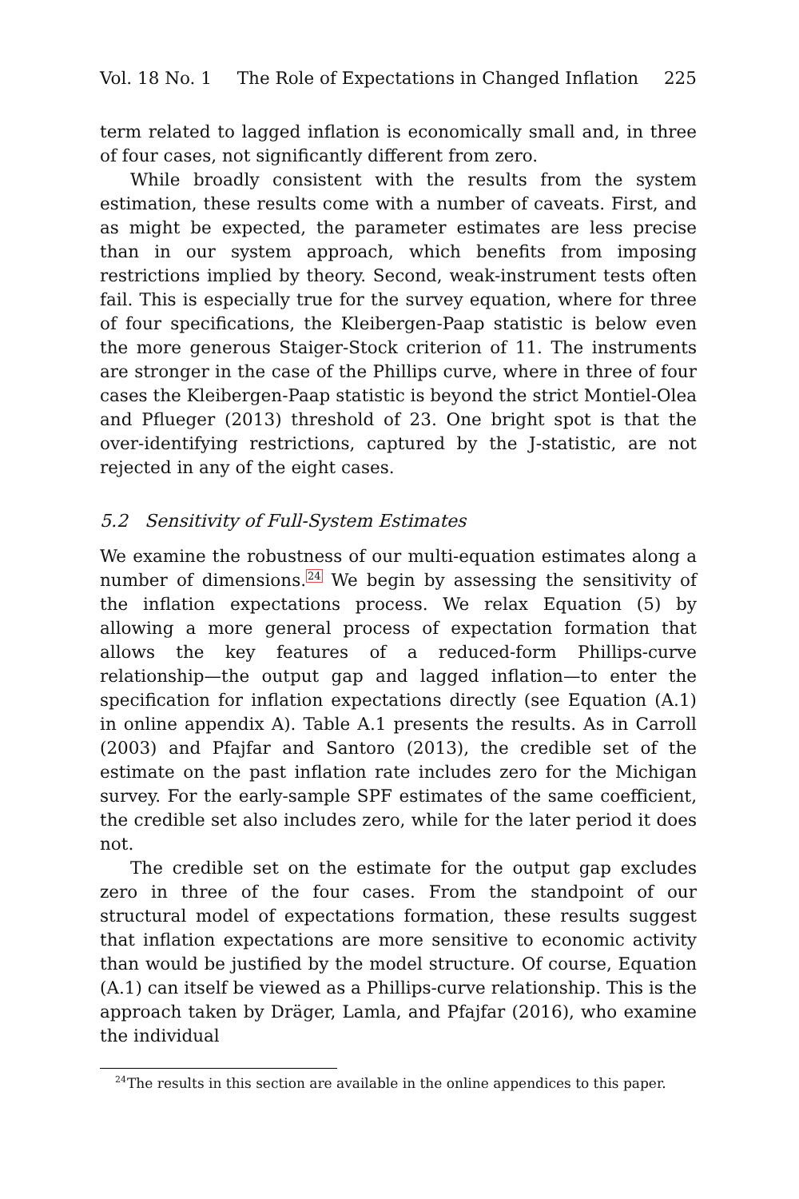Vol. 18 No. 1 The Role of Expectations in Changed Inflation 225
term related to lagged inflation is economically small and, in three of four cases, not significantly different from zero.
While broadly consistent with the results from the system estimation, these results come with a number of caveats. First, and as might be expected, the parameter estimates are less precise than in our system approach, which benefits from imposing restrictions implied by theory. Second, weak-instrument tests often fail. This is especially true for the survey equation, where for three of four specifications, the Kleibergen-Paap statistic is below even the more generous Staiger-Stock criterion of 11. The instruments are stronger in the case of the Phillips curve, where in three of four cases the Kleibergen-Paap statistic is beyond the strict Montiel-Olea and Pflueger (2013) threshold of 23. One bright spot is that the over-identifying restrictions, captured by the J-statistic, are not rejected in any of the eight cases.
5.2 Sensitivity of Full-System Estimates
We examine the robustness of our multi-equation estimates along a number of dimensions.<sup>24</sup> We begin by assessing the sensitivity of the inflation expectations process. We relax Equation (5) by allowing a more general process of expectation formation that allows the key features of a reduced-form Phillips-curve relationship—the output gap and lagged inflation—to enter the specification for inflation expectations directly (see Equation (A.1) in online appendix A). Table A.1 presents the results. As in Carroll (2003) and Pfajfar and Santoro (2013), the credible set of the estimate on the past inflation rate includes zero for the Michigan survey. For the early-sample SPF estimates of the same coefficient, the credible set also includes zero, while for the later period it does not.
The credible set on the estimate for the output gap excludes zero in three of the four cases. From the standpoint of our structural model of expectations formation, these results suggest that inflation expectations are more sensitive to economic activity than would be justified by the model structure. Of course, Equation (A.1) can itself be viewed as a Phillips-curve relationship. This is the approach taken by Dräger, Lamla, and Pfajfar (2016), who examine the individual
<sup>24</sup> The results in this section are available in the online appendices to this paper.